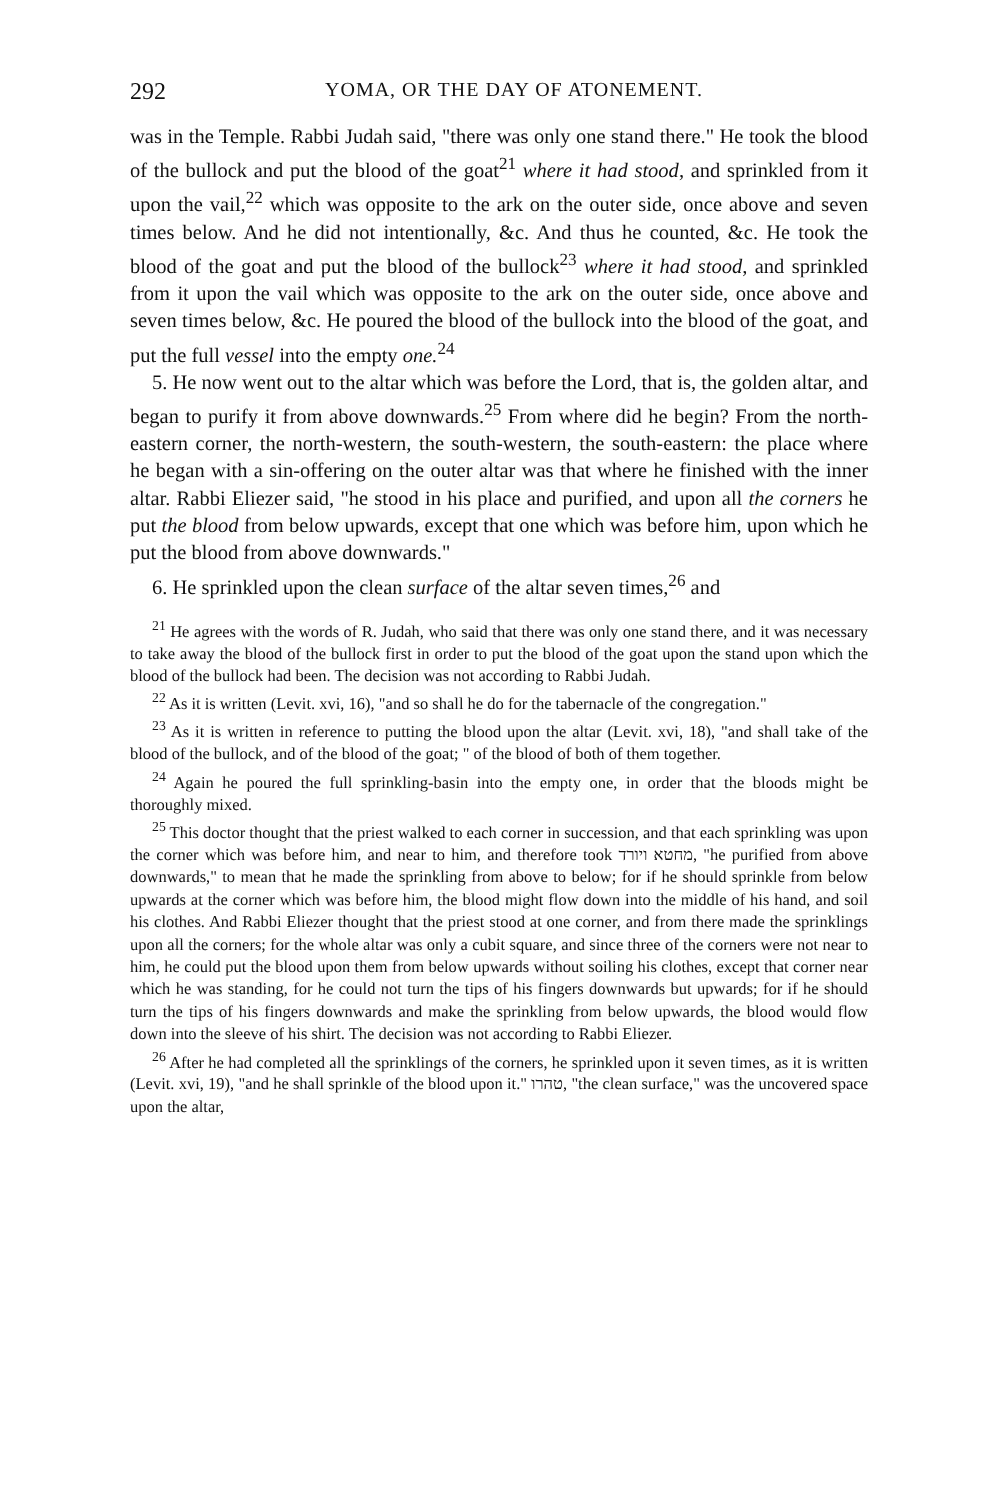292 YOMA, OR THE DAY OF ATONEMENT.
was in the Temple. Rabbi Judah said, "there was only one stand there." He took the blood of the bullock and put the blood of the goat<sup>21</sup> where it had stood, and sprinkled from it upon the vail,<sup>22</sup> which was opposite to the ark on the outer side, once above and seven times below. And he did not intentionally, &c. And thus he counted, &c. He took the blood of the goat and put the blood of the bullock<sup>23</sup> where it had stood, and sprinkled from it upon the vail which was opposite to the ark on the outer side, once above and seven times below, &c. He poured the blood of the bullock into the blood of the goat, and put the full vessel into the empty one.<sup>24</sup>
5. He now went out to the altar which was before the Lord, that is, the golden altar, and began to purify it from above downwards.<sup>25</sup> From where did he begin? From the north-eastern corner, the north-western, the south-western, the south-eastern: the place where he began with a sin-offering on the outer altar was that where he finished with the inner altar. Rabbi Eliezer said, "he stood in his place and purified, and upon all the corners he put the blood from below upwards, except that one which was before him, upon which he put the blood from above downwards."
6. He sprinkled upon the clean surface of the altar seven times,<sup>26</sup> and
<sup>21</sup> He agrees with the words of R. Judah, who said that there was only one stand there, and it was necessary to take away the blood of the bullock first in order to put the blood of the goat upon the stand upon which the blood of the bullock had been. The decision was not according to Rabbi Judah.
<sup>22</sup> As it is written (Levit. xvi, 16), "and so shall he do for the tabernacle of the congregation."
<sup>23</sup> As it is written in reference to putting the blood upon the altar (Levit. xvi, 18), "and shall take of the blood of the bullock, and of the blood of the goat; " of the blood of both of them together.
<sup>24</sup> Again he poured the full sprinkling-basin into the empty one, in order that the bloods might be thoroughly mixed.
<sup>25</sup> This doctor thought that the priest walked to each corner in succession, and that each sprinkling was upon the corner which was before him, and near to him, and therefore took מחטא ויורד, "he purified from above downwards," to mean that he made the sprinkling from above to below; for if he should sprinkle from below upwards at the corner which was before him, the blood might flow down into the middle of his hand, and soil his clothes. And Rabbi Eliezer thought that the priest stood at one corner, and from there made the sprinklings upon all the corners; for the whole altar was only a cubit square, and since three of the corners were not near to him, he could put the blood upon them from below upwards without soiling his clothes, except that corner near which he was standing, for he could not turn the tips of his fingers downwards but upwards; for if he should turn the tips of his fingers downwards and make the sprinkling from below upwards, the blood would flow down into the sleeve of his shirt. The decision was not according to Rabbi Eliezer.
<sup>26</sup> After he had completed all the sprinklings of the corners, he sprinkled upon it seven times, as it is written (Levit. xvi, 19), "and he shall sprinkle of the blood upon it." טהרו, "the clean surface," was the uncovered space upon the altar,